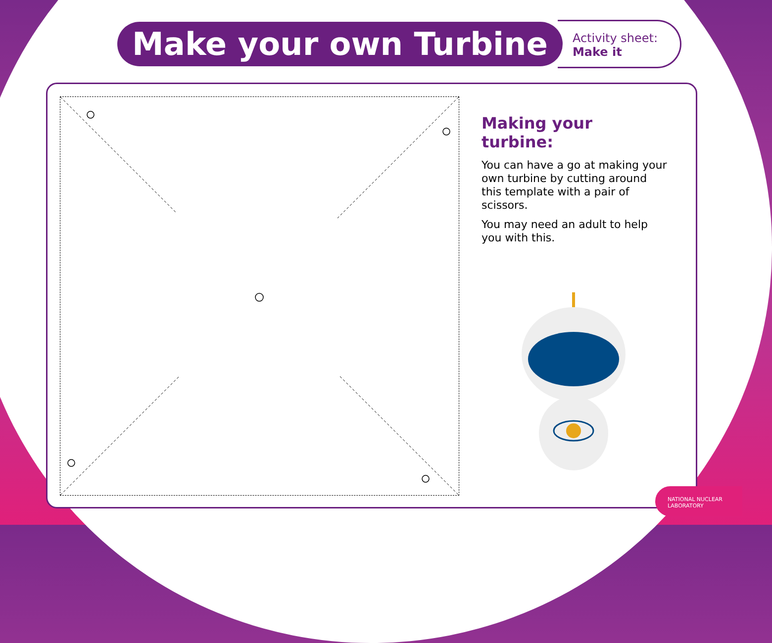Make your own Turbine
Activity sheet:
Make it
Making your turbine:
You can have a go at making your own turbine by cutting around this template with a pair of scissors.
You may need an adult to help you with this.
NATIONAL NUCLEAR
LABORATORY